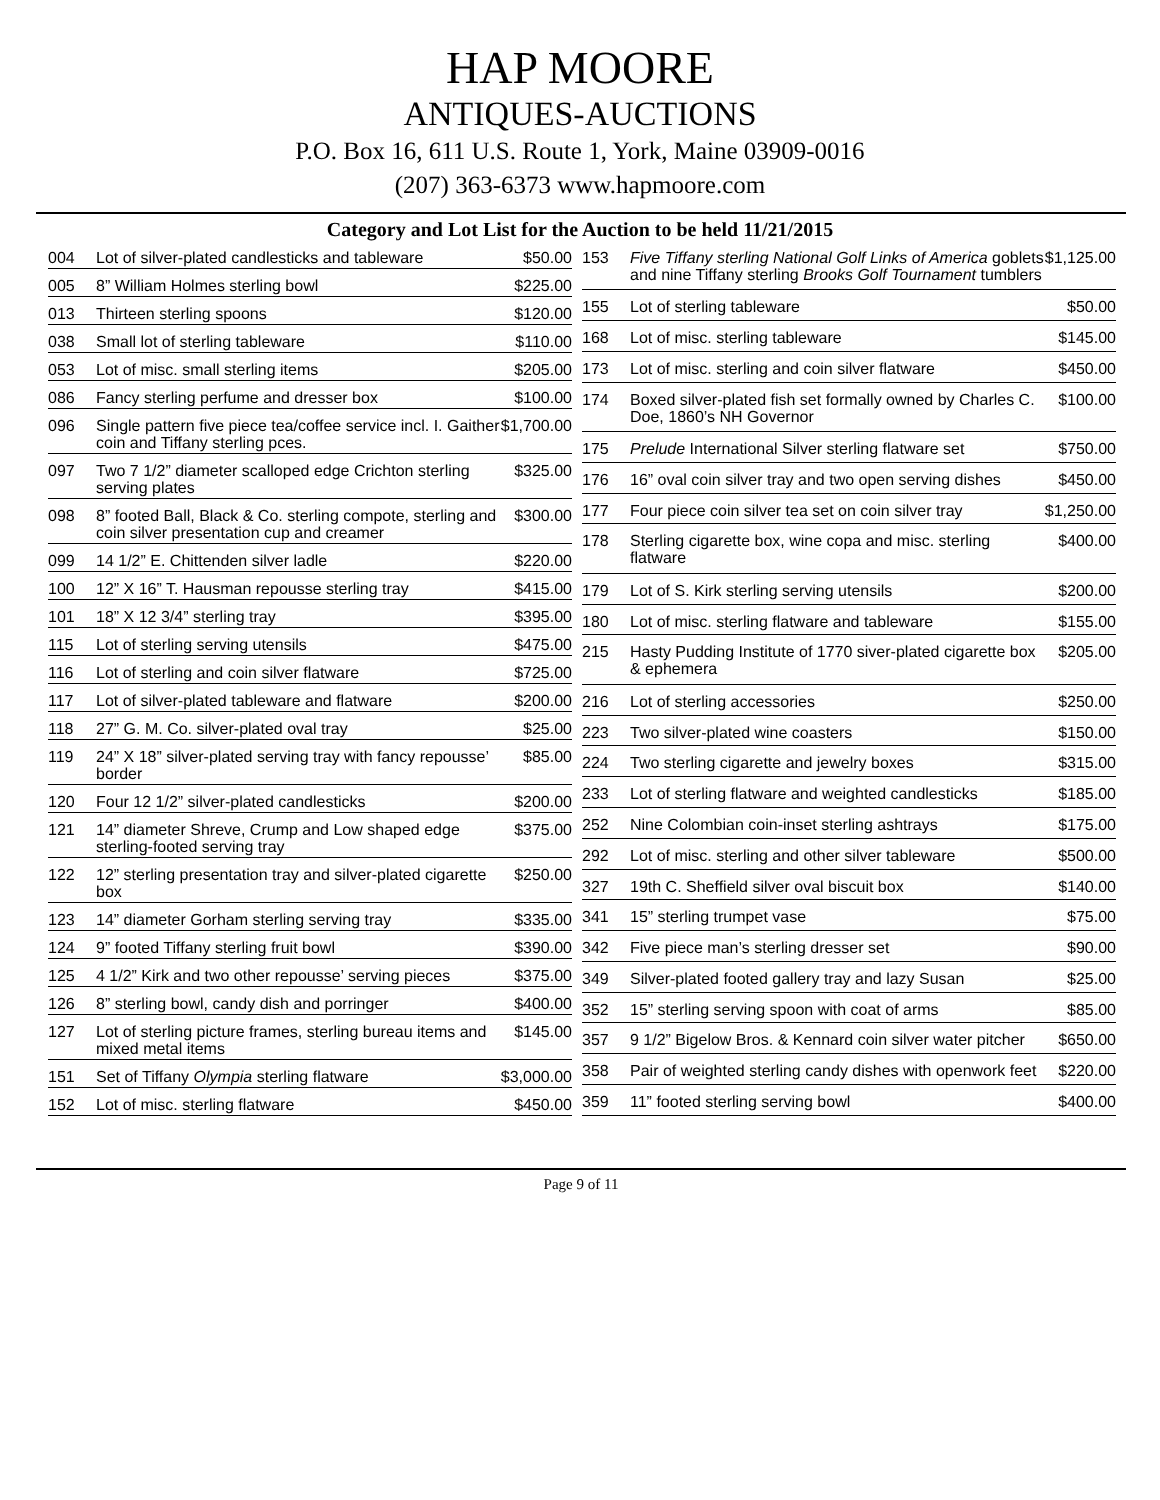HAP MOORE
ANTIQUES-AUCTIONS
P.O. Box 16, 611 U.S. Route 1, York, Maine 03909-0016
(207) 363-6373 www.hapmoore.com
Category and Lot List for the Auction to be held 11/21/2015
| 004 | Lot of silver-plated candlesticks and tableware | $50.00 |
| 005 | 8” William Holmes sterling bowl | $225.00 |
| 013 | Thirteen sterling spoons | $120.00 |
| 038 | Small lot of sterling tableware | $110.00 |
| 053 | Lot of misc. small sterling items | $205.00 |
| 086 | Fancy sterling perfume and dresser box | $100.00 |
| 096 | Single pattern five piece tea/coffee service incl. I. Gaither coin and Tiffany sterling pces. | $1,700.00 |
| 097 | Two 7 1/2” diameter scalloped edge Crichton sterling serving plates | $325.00 |
| 098 | 8” footed Ball, Black & Co. sterling compote, sterling and coin silver presentation cup and creamer | $300.00 |
| 099 | 14 1/2” E. Chittenden silver ladle | $220.00 |
| 100 | 12” X 16” T. Hausman repousse sterling tray | $415.00 |
| 101 | 18” X 12 3/4” sterling tray | $395.00 |
| 115 | Lot of sterling serving utensils | $475.00 |
| 116 | Lot of sterling and coin silver flatware | $725.00 |
| 117 | Lot of silver-plated tableware and flatware | $200.00 |
| 118 | 27” G. M. Co. silver-plated oval tray | $25.00 |
| 119 | 24” X 18” silver-plated serving tray with fancy repousse’ border | $85.00 |
| 120 | Four 12 1/2” silver-plated candlesticks | $200.00 |
| 121 | 14” diameter Shreve, Crump and Low shaped edge sterling-footed serving tray | $375.00 |
| 122 | 12” sterling presentation tray and silver-plated cigarette box | $250.00 |
| 123 | 14” diameter Gorham sterling serving tray | $335.00 |
| 124 | 9” footed Tiffany sterling fruit bowl | $390.00 |
| 125 | 4 1/2” Kirk and two other repousse’ serving pieces | $375.00 |
| 126 | 8” sterling bowl, candy dish and porringer | $400.00 |
| 127 | Lot of sterling picture frames, sterling bureau items and mixed metal items | $145.00 |
| 151 | Set of Tiffany Olympia sterling flatware | $3,000.00 |
| 152 | Lot of misc. sterling flatware | $450.00 |
| 153 | Five Tiffany sterling National Golf Links of America goblets and nine Tiffany sterling Brooks Golf Tournament tumblers | $1,125.00 |
| 155 | Lot of sterling tableware | $50.00 |
| 168 | Lot of misc. sterling tableware | $145.00 |
| 173 | Lot of misc. sterling and coin silver flatware | $450.00 |
| 174 | Boxed silver-plated fish set formally owned by Charles C. Doe, 1860’s NH Governor | $100.00 |
| 175 | Prelude International Silver sterling flatware set | $750.00 |
| 176 | 16” oval coin silver tray and two open serving dishes | $450.00 |
| 177 | Four piece coin silver tea set on coin silver tray | $1,250.00 |
| 178 | Sterling cigarette box, wine copa and misc. sterling flatware | $400.00 |
| 179 | Lot of S. Kirk sterling serving utensils | $200.00 |
| 180 | Lot of misc. sterling flatware and tableware | $155.00 |
| 215 | Hasty Pudding Institute of 1770 siver-plated cigarette box & ephemera | $205.00 |
| 216 | Lot of sterling accessories | $250.00 |
| 223 | Two silver-plated wine coasters | $150.00 |
| 224 | Two sterling cigarette and jewelry boxes | $315.00 |
| 233 | Lot of sterling flatware and weighted candlesticks | $185.00 |
| 252 | Nine Colombian coin-inset sterling ashtrays | $175.00 |
| 292 | Lot of misc. sterling and other silver tableware | $500.00 |
| 327 | 19th C. Sheffield silver oval biscuit box | $140.00 |
| 341 | 15” sterling trumpet vase | $75.00 |
| 342 | Five piece man’s sterling dresser set | $90.00 |
| 349 | Silver-plated footed gallery tray and lazy Susan | $25.00 |
| 352 | 15” sterling serving spoon with coat of arms | $85.00 |
| 357 | 9 1/2” Bigelow Bros. & Kennard coin silver water pitcher | $650.00 |
| 358 | Pair of weighted sterling candy dishes with openwork feet | $220.00 |
| 359 | 11” footed sterling serving bowl | $400.00 |
Page 9 of 11